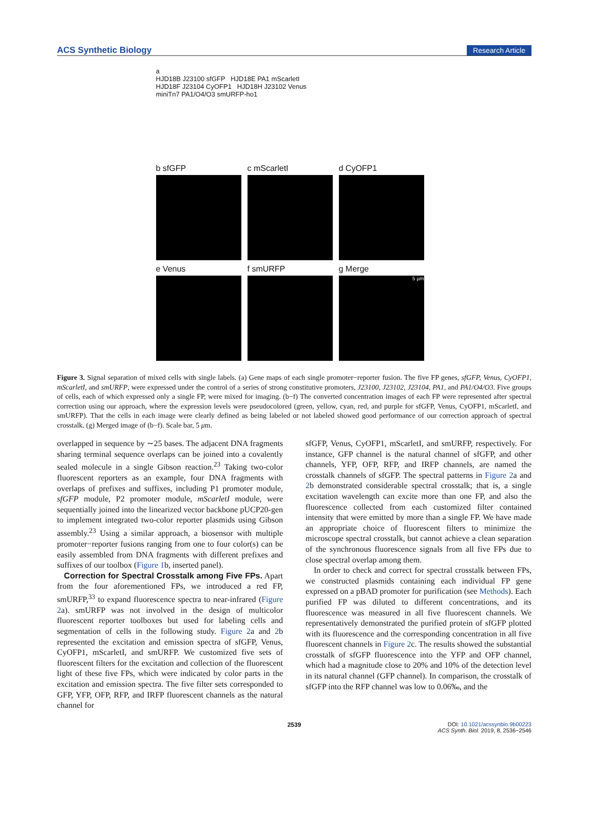ACS Synthetic Biology Research Article
a
HJD18B J23100 sfGFP HJD18E PA1 mScarletI
HJD18F J23104 CyOFP1 HJD18H J23102 Venus
miniTn7 PA1/O4/O3 smURFP-ho1
b sfGFP c mScarletI d CyOFP1
e Venus f smURFP g Merge
5 µm
Figure 3. Signal separation of mixed cells with single labels. (a) Gene maps of each single promoter−reporter fusion. The five FP genes, sfGFP, Venus, CyOFP1, mScarletI, and smURFP, were expressed under the control of a series of strong constitutive promoters, J23100, J23102, J23104, PA1, and PA1/O4/O3. Five groups of cells, each of which expressed only a single FP, were mixed for imaging. (b−f) The converted concentration images of each FP were represented after spectral correction using our approach, where the expression levels were pseudocolored (green, yellow, cyan, red, and purple for sfGFP, Venus, CyOFP1, mScarletI, and smURFP). That the cells in each image were clearly defined as being labeled or not labeled showed good performance of our correction approach of spectral crosstalk. (g) Merged image of (b−f). Scale bar, 5 μm.
overlapped in sequence by ∼25 bases. The adjacent DNA fragments sharing terminal sequence overlaps can be joined into a covalently sealed molecule in a single Gibson reaction.<sup>23</sup> Taking two-color fluorescent reporters as an example, four DNA fragments with overlaps of prefixes and suffixes, including P1 promoter module, sfGFP module, P2 promoter module, mScarletI module, were sequentially joined into the linearized vector backbone pUCP20-gen to implement integrated two-color reporter plasmids using Gibson assembly.<sup>23</sup> Using a similar approach, a biosensor with multiple promoter−reporter fusions ranging from one to four color(s) can be easily assembled from DNA fragments with different prefixes and suffixes of our toolbox (Figure 1b, inserted panel).
Correction for Spectral Crosstalk among Five FPs. Apart from the four aforementioned FPs, we introduced a red FP, smURFP,<sup>33</sup> to expand fluorescence spectra to near-infrared (Figure 2a). smURFP was not involved in the design of multicolor fluorescent reporter toolboxes but used for labeling cells and segmentation of cells in the following study. Figure 2a and 2b represented the excitation and emission spectra of sfGFP, Venus, CyOFP1, mScarletI, and smURFP. We customized five sets of fluorescent filters for the excitation and collection of the fluorescent light of these five FPs, which were indicated by color parts in the excitation and emission spectra. The five filter sets corresponded to GFP, YFP, OFP, RFP, and IRFP fluorescent channels as the natural channel for
sfGFP, Venus, CyOFP1, mScarletI, and smURFP, respectively. For instance, GFP channel is the natural channel of sfGFP, and other channels, YFP, OFP, RFP, and IRFP channels, are named the crosstalk channels of sfGFP. The spectral patterns in Figure 2a and 2b demonstrated considerable spectral crosstalk; that is, a single excitation wavelength can excite more than one FP, and also the fluorescence collected from each customized filter contained intensity that were emitted by more than a single FP. We have made an appropriate choice of fluorescent filters to minimize the microscope spectral crosstalk, but cannot achieve a clean separation of the synchronous fluorescence signals from all five FPs due to close spectral overlap among them.
In order to check and correct for spectral crosstalk between FPs, we constructed plasmids containing each individual FP gene expressed on a pBAD promoter for purification (see Methods). Each purified FP was diluted to different concentrations, and its fluorescence was measured in all five fluorescent channels. We representatively demonstrated the purified protein of sfGFP plotted with its fluorescence and the corresponding concentration in all five fluorescent channels in Figure 2c. The results showed the substantial crosstalk of sfGFP fluorescence into the YFP and OFP channel, which had a magnitude close to 20% and 10% of the detection level in its natural channel (GFP channel). In comparison, the crosstalk of sfGFP into the RFP channel was low to 0.06‰, and the
2539 DOI: 10.1021/acssynbio.9b00223
ACS Synth. Biol. 2019, 8, 2536−2546